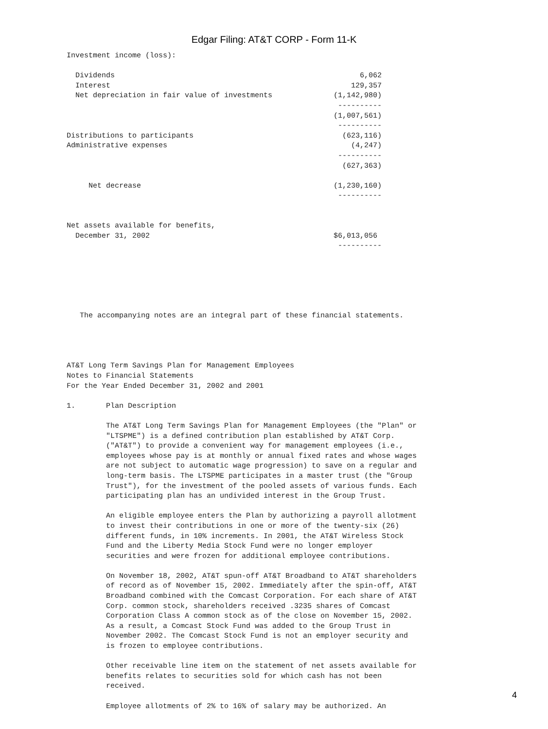Edgar Filing: AT&T CORP - Form 11-K
Investment income (loss):

  Dividends                                                        6,062
  Interest                                                       129,357
  Net depreciation in fair value of investments              (1,142,980)
                                                              ----------
                                                             (1,007,561)
                                                              ----------
Distributions to participants                                  (623,116)
Administrative expenses                                          (4,247)
                                                              ----------
                                                               (627,363)

     Net decrease                                            (1,230,160)
                                                              ----------


Net assets available for benefits,
  December 31, 2002                                          $6,013,056
                                                              ----------






   The accompanying notes are an integral part of these financial statements.




AT&T Long Term Savings Plan for Management Employees
Notes to Financial Statements
For the Year Ended December 31, 2002 and 2001

1.       Plan Description

         The AT&T Long Term Savings Plan for Management Employees (the "Plan" or
         "LTSPME") is a defined contribution plan established by AT&T Corp.
         ("AT&T") to provide a convenient way for management employees (i.e.,
         employees whose pay is at monthly or annual fixed rates and whose wages
         are not subject to automatic wage progression) to save on a regular and
         long-term basis. The LTSPME participates in a master trust (the "Group
         Trust"), for the investment of the pooled assets of various funds. Each
         participating plan has an undivided interest in the Group Trust.

         An eligible employee enters the Plan by authorizing a payroll allotment
         to invest their contributions in one or more of the twenty-six (26)
         different funds, in 10% increments. In 2001, the AT&T Wireless Stock
         Fund and the Liberty Media Stock Fund were no longer employer
         securities and were frozen for additional employee contributions.

         On November 18, 2002, AT&T spun-off AT&T Broadband to AT&T shareholders
         of record as of November 15, 2002. Immediately after the spin-off, AT&T
         Broadband combined with the Comcast Corporation. For each share of AT&T
         Corp. common stock, shareholders received .3235 shares of Comcast
         Corporation Class A common stock as of the close on November 15, 2002.
         As a result, a Comcast Stock Fund was added to the Group Trust in
         November 2002. The Comcast Stock Fund is not an employer security and
         is frozen to employee contributions.

         Other receivable line item on the statement of net assets available for
         benefits relates to securities sold for which cash has not been
         received.

         Employee allotments of 2% to 16% of salary may be authorized. An
4